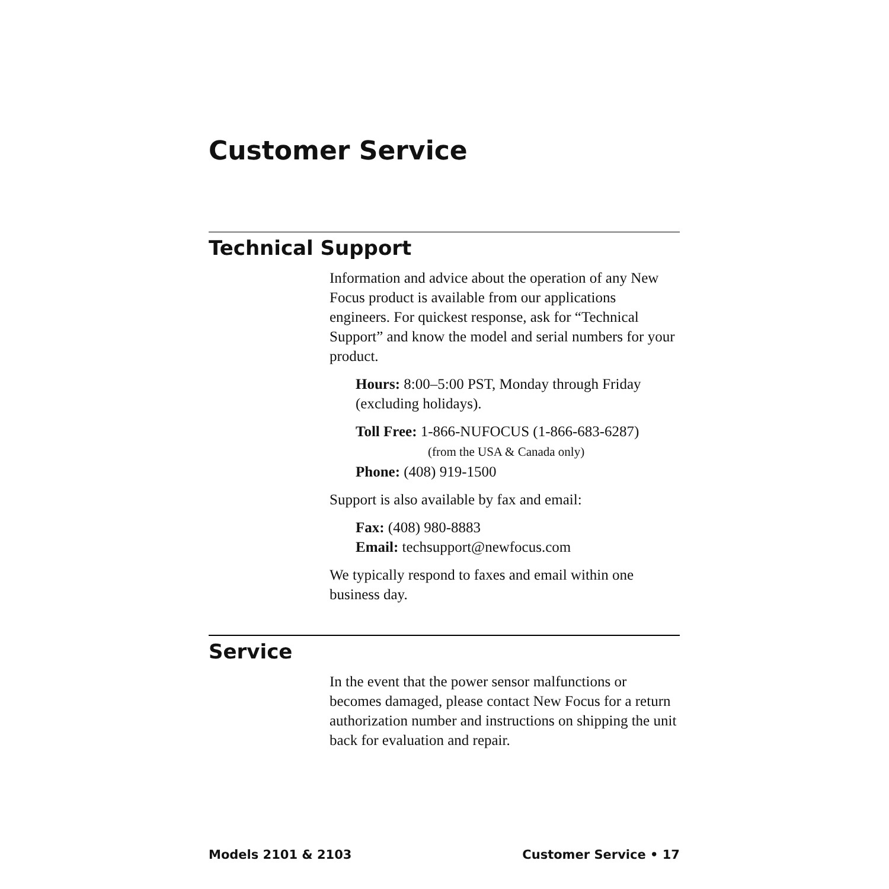Customer Service
Technical Support
Information and advice about the operation of any New Focus product is available from our applications engineers. For quickest response, ask for “Technical Support” and know the model and serial numbers for your product.
Hours: 8:00–5:00 PST, Monday through Friday (excluding holidays).
Toll Free: 1-866-NUFOCUS (1-866-683-6287)
(from the USA & Canada only)
Phone: (408) 919-1500
Support is also available by fax and email:
Fax: (408) 980-8883
Email: techsupport@newfocus.com
We typically respond to faxes and email within one business day.
Service
In the event that the power sensor malfunctions or becomes damaged, please contact New Focus for a return authorization number and instructions on shipping the unit back for evaluation and repair.
Models 2101 & 2103 Customer Service • 17